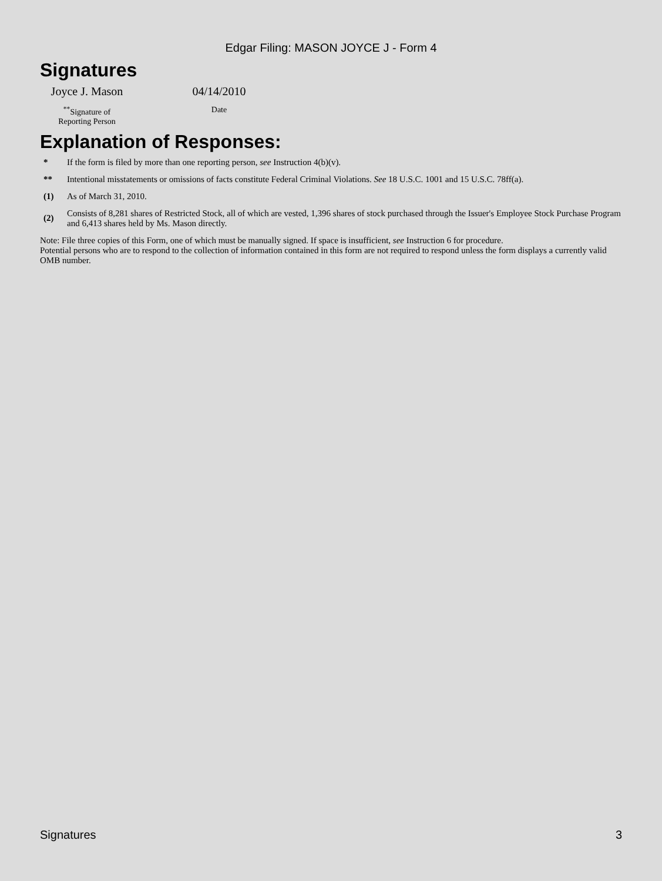Edgar Filing: MASON JOYCE J - Form 4
Signatures
Joyce J. Mason
<sup>**</sup> Signature of
Reporting Person
04/14/2010
Date
Explanation of Responses:
* If the form is filed by more than one reporting person, see Instruction 4(b)(v).
** Intentional misstatements or omissions of facts constitute Federal Criminal Violations. See 18 U.S.C. 1001 and 15 U.S.C. 78ff(a).
(1) As of March 31, 2010.
(2) Consists of 8,281 shares of Restricted Stock, all of which are vested, 1,396 shares of stock purchased through the Issuer's Employee Stock Purchase Program and 6,413 shares held by Ms. Mason directly.
Note: File three copies of this Form, one of which must be manually signed. If space is insufficient, see Instruction 6 for procedure.
Potential persons who are to respond to the collection of information contained in this form are not required to respond unless the form displays a currently valid OMB number.
Signatures 3